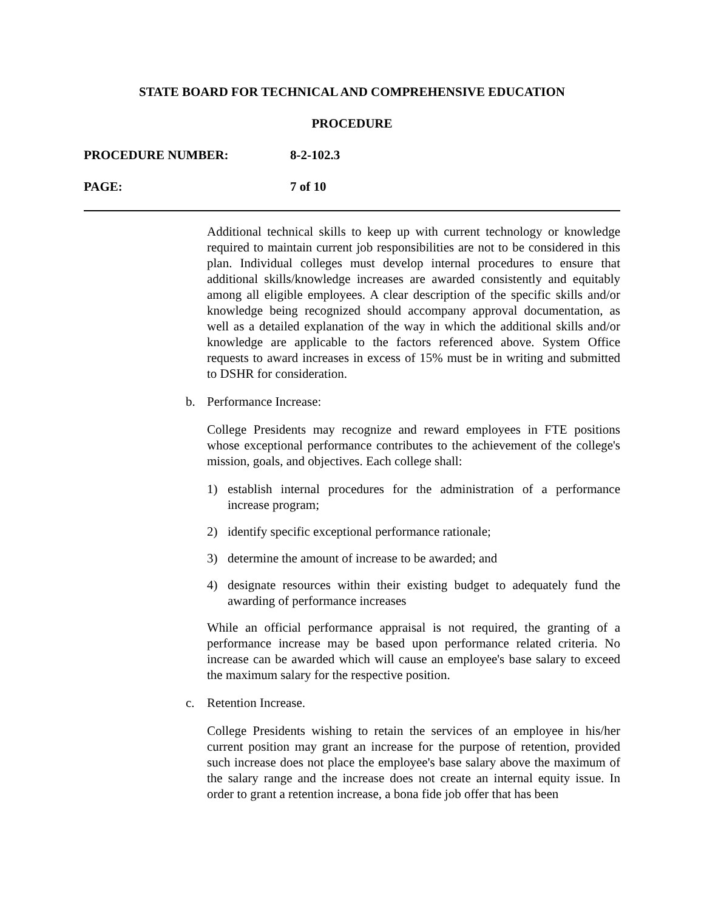STATE BOARD FOR TECHNICAL AND COMPREHENSIVE EDUCATION
PROCEDURE
PROCEDURE NUMBER: 8-2-102.3
PAGE: 7 of 10
Additional technical skills to keep up with current technology or knowledge required to maintain current job responsibilities are not to be considered in this plan. Individual colleges must develop internal procedures to ensure that additional skills/knowledge increases are awarded consistently and equitably among all eligible employees. A clear description of the specific skills and/or knowledge being recognized should accompany approval documentation, as well as a detailed explanation of the way in which the additional skills and/or knowledge are applicable to the factors referenced above. System Office requests to award increases in excess of 15% must be in writing and submitted to DSHR for consideration.
b. Performance Increase:
College Presidents may recognize and reward employees in FTE positions whose exceptional performance contributes to the achievement of the college's mission, goals, and objectives. Each college shall:
1) establish internal procedures for the administration of a performance increase program;
2) identify specific exceptional performance rationale;
3) determine the amount of increase to be awarded; and
4) designate resources within their existing budget to adequately fund the awarding of performance increases
While an official performance appraisal is not required, the granting of a performance increase may be based upon performance related criteria. No increase can be awarded which will cause an employee's base salary to exceed the maximum salary for the respective position.
c. Retention Increase.
College Presidents wishing to retain the services of an employee in his/her current position may grant an increase for the purpose of retention, provided such increase does not place the employee's base salary above the maximum of the salary range and the increase does not create an internal equity issue. In order to grant a retention increase, a bona fide job offer that has been